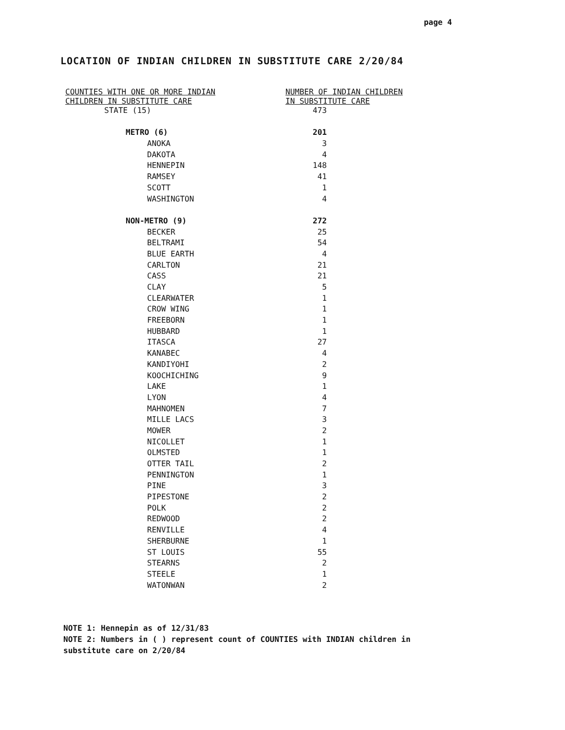page 4
LOCATION OF INDIAN CHILDREN IN SUBSTITUTE CARE 2/20/84
| COUNTIES WITH ONE OR MORE INDIAN CHILDREN IN SUBSTITUTE CARE | NUMBER OF INDIAN CHILDREN IN SUBSTITUTE CARE |
| --- | --- |
| STATE (15) | 473 |
| METRO (6) | 201 |
| ANOKA | 3 |
| DAKOTA | 4 |
| HENNEPIN | 148 |
| RAMSEY | 41 |
| SCOTT | 1 |
| WASHINGTON | 4 |
| NON-METRO (9) | 272 |
| BECKER | 25 |
| BELTRAMI | 54 |
| BLUE EARTH | 4 |
| CARLTON | 21 |
| CASS | 21 |
| CLAY | 5 |
| CLEARWATER | 1 |
| CROW WING | 1 |
| FREEBORN | 1 |
| HUBBARD | 1 |
| ITASCA | 27 |
| KANABEC | 4 |
| KANDIYOHI | 2 |
| KOOCHICHING | 9 |
| LAKE | 1 |
| LYON | 4 |
| MAHNOMEN | 7 |
| MILLE LACS | 3 |
| MOWER | 2 |
| NICOLLET | 1 |
| OLMSTED | 1 |
| OTTER TAIL | 2 |
| PENNINGTON | 1 |
| PINE | 3 |
| PIPESTONE | 2 |
| POLK | 2 |
| REDWOOD | 2 |
| RENVILLE | 4 |
| SHERBURNE | 1 |
| ST LOUIS | 55 |
| STEARNS | 2 |
| STEELE | 1 |
| WATONWAN | 2 |
NOTE 1: Hennepin as of 12/31/83
NOTE 2: Numbers in ( ) represent count of COUNTIES with INDIAN children in
substitute care on 2/20/84